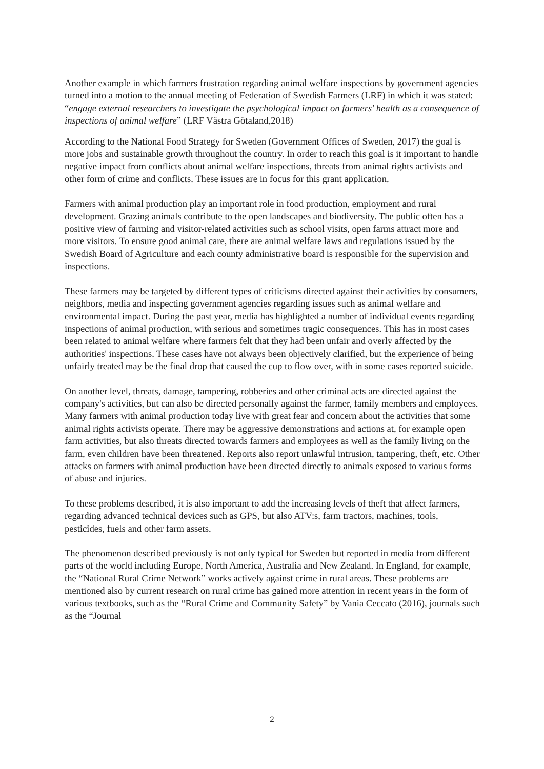Another example in which farmers frustration regarding animal welfare inspections by government agencies turned into a motion to the annual meeting of Federation of Swedish Farmers (LRF) in which it was stated: “engage external researchers to investigate the psychological impact on farmers' health as a consequence of inspections of animal welfare” (LRF Västra Götaland,2018)
According to the National Food Strategy for Sweden (Government Offices of Sweden, 2017) the goal is more jobs and sustainable growth throughout the country. In order to reach this goal is it important to handle negative impact from conflicts about animal welfare inspections, threats from animal rights activists and other form of crime and conflicts. These issues are in focus for this grant application.
Farmers with animal production play an important role in food production, employment and rural development. Grazing animals contribute to the open landscapes and biodiversity. The public often has a positive view of farming and visitor-related activities such as school visits, open farms attract more and more visitors. To ensure good animal care, there are animal welfare laws and regulations issued by the Swedish Board of Agriculture and each county administrative board is responsible for the supervision and inspections.
These farmers may be targeted by different types of criticisms directed against their activities by consumers, neighbors, media and inspecting government agencies regarding issues such as animal welfare and environmental impact. During the past year, media has highlighted a number of individual events regarding inspections of animal production, with serious and sometimes tragic consequences. This has in most cases been related to animal welfare where farmers felt that they had been unfair and overly affected by the authorities' inspections. These cases have not always been objectively clarified, but the experience of being unfairly treated may be the final drop that caused the cup to flow over, with in some cases reported suicide.
On another level, threats, damage, tampering, robberies and other criminal acts are directed against the company's activities, but can also be directed personally against the farmer, family members and employees. Many farmers with animal production today live with great fear and concern about the activities that some animal rights activists operate. There may be aggressive demonstrations and actions at, for example open farm activities, but also threats directed towards farmers and employees as well as the family living on the farm, even children have been threatened. Reports also report unlawful intrusion, tampering, theft, etc. Other attacks on farmers with animal production have been directed directly to animals exposed to various forms of abuse and injuries.
To these problems described, it is also important to add the increasing levels of theft that affect farmers, regarding advanced technical devices such as GPS, but also ATV:s, farm tractors, machines, tools, pesticides, fuels and other farm assets.
The phenomenon described previously is not only typical for Sweden but reported in media from different parts of the world including Europe, North America, Australia and New Zealand. In England, for example, the “National Rural Crime Network” works actively against crime in rural areas. These problems are mentioned also by current research on rural crime has gained more attention in recent years in the form of various textbooks, such as the “Rural Crime and Community Safety” by Vania Ceccato (2016), journals such as the “Journal
2